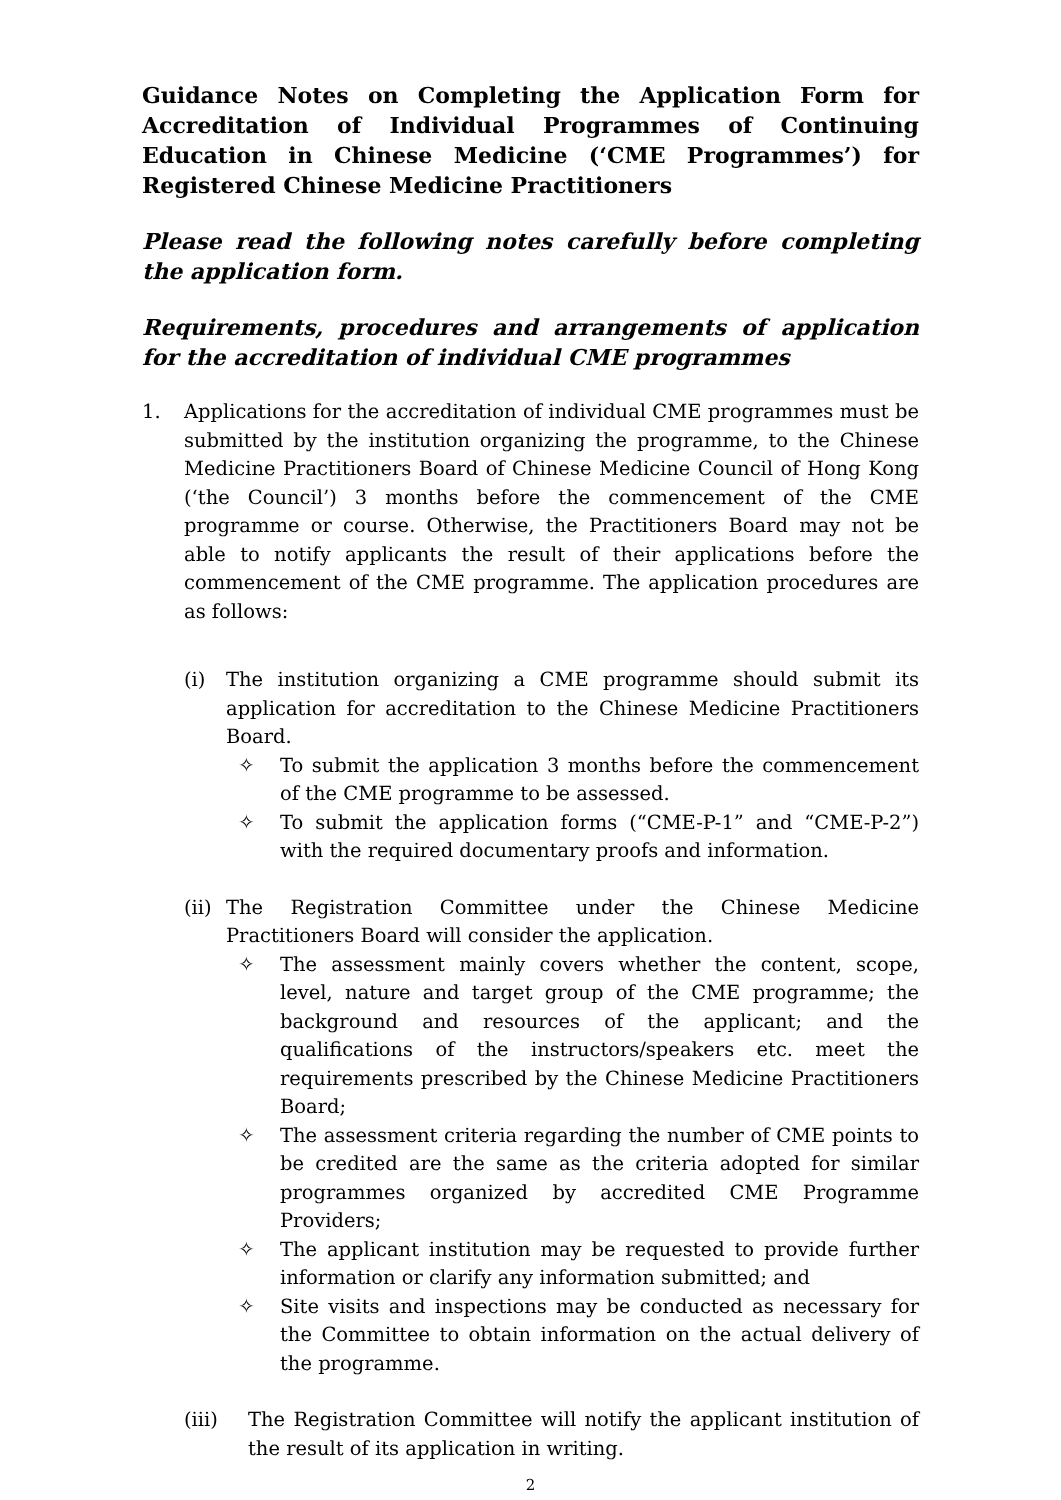Guidance Notes on Completing the Application Form for Accreditation of Individual Programmes of Continuing Education in Chinese Medicine (‘CME Programmes’) for Registered Chinese Medicine Practitioners
Please read the following notes carefully before completing the application form.
Requirements, procedures and arrangements of application for the accreditation of individual CME programmes
1. Applications for the accreditation of individual CME programmes must be submitted by the institution organizing the programme, to the Chinese Medicine Practitioners Board of Chinese Medicine Council of Hong Kong (‘the Council’) 3 months before the commencement of the CME programme or course. Otherwise, the Practitioners Board may not be able to notify applicants the result of their applications before the commencement of the CME programme. The application procedures are as follows:
(i) The institution organizing a CME programme should submit its application for accreditation to the Chinese Medicine Practitioners Board.
✧ To submit the application 3 months before the commencement of the CME programme to be assessed.
✧ To submit the application forms (“CME-P-1” and “CME-P-2”) with the required documentary proofs and information.
(ii) The Registration Committee under the Chinese Medicine Practitioners Board will consider the application.
✧ The assessment mainly covers whether the content, scope, level, nature and target group of the CME programme; the background and resources of the applicant; and the qualifications of the instructors/speakers etc. meet the requirements prescribed by the Chinese Medicine Practitioners Board;
✧ The assessment criteria regarding the number of CME points to be credited are the same as the criteria adopted for similar programmes organized by accredited CME Programme Providers;
✧ The applicant institution may be requested to provide further information or clarify any information submitted; and
✧ Site visits and inspections may be conducted as necessary for the Committee to obtain information on the actual delivery of the programme.
(iii) The Registration Committee will notify the applicant institution of the result of its application in writing.
2